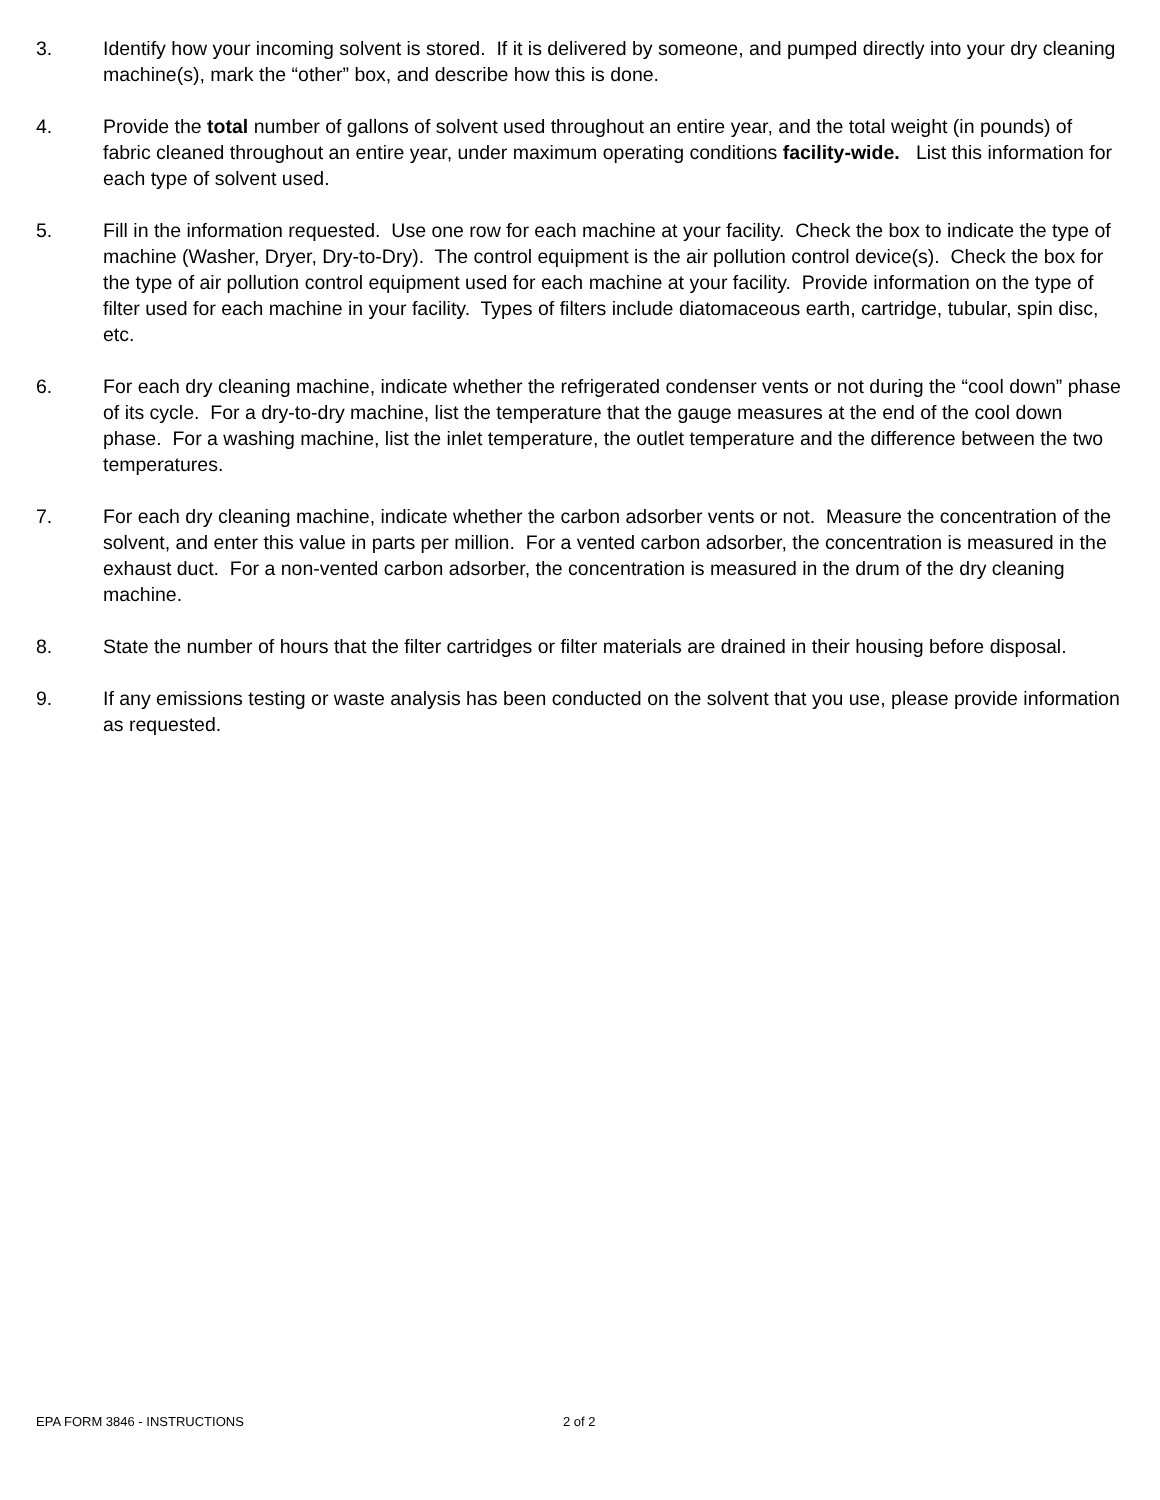3. Identify how your incoming solvent is stored. If it is delivered by someone, and pumped directly into your dry cleaning machine(s), mark the “other” box, and describe how this is done.
4. Provide the total number of gallons of solvent used throughout an entire year, and the total weight (in pounds) of fabric cleaned throughout an entire year, under maximum operating conditions facility-wide. List this information for each type of solvent used.
5. Fill in the information requested. Use one row for each machine at your facility. Check the box to indicate the type of machine (Washer, Dryer, Dry-to-Dry). The control equipment is the air pollution control device(s). Check the box for the type of air pollution control equipment used for each machine at your facility. Provide information on the type of filter used for each machine in your facility. Types of filters include diatomaceous earth, cartridge, tubular, spin disc, etc.
6. For each dry cleaning machine, indicate whether the refrigerated condenser vents or not during the “cool down” phase of its cycle. For a dry-to-dry machine, list the temperature that the gauge measures at the end of the cool down phase. For a washing machine, list the inlet temperature, the outlet temperature and the difference between the two temperatures.
7. For each dry cleaning machine, indicate whether the carbon adsorber vents or not. Measure the concentration of the solvent, and enter this value in parts per million. For a vented carbon adsorber, the concentration is measured in the exhaust duct. For a non-vented carbon adsorber, the concentration is measured in the drum of the dry cleaning machine.
8. State the number of hours that the filter cartridges or filter materials are drained in their housing before disposal.
9. If any emissions testing or waste analysis has been conducted on the solvent that you use, please provide information as requested.
EPA FORM 3846 - INSTRUCTIONS 2 of 2